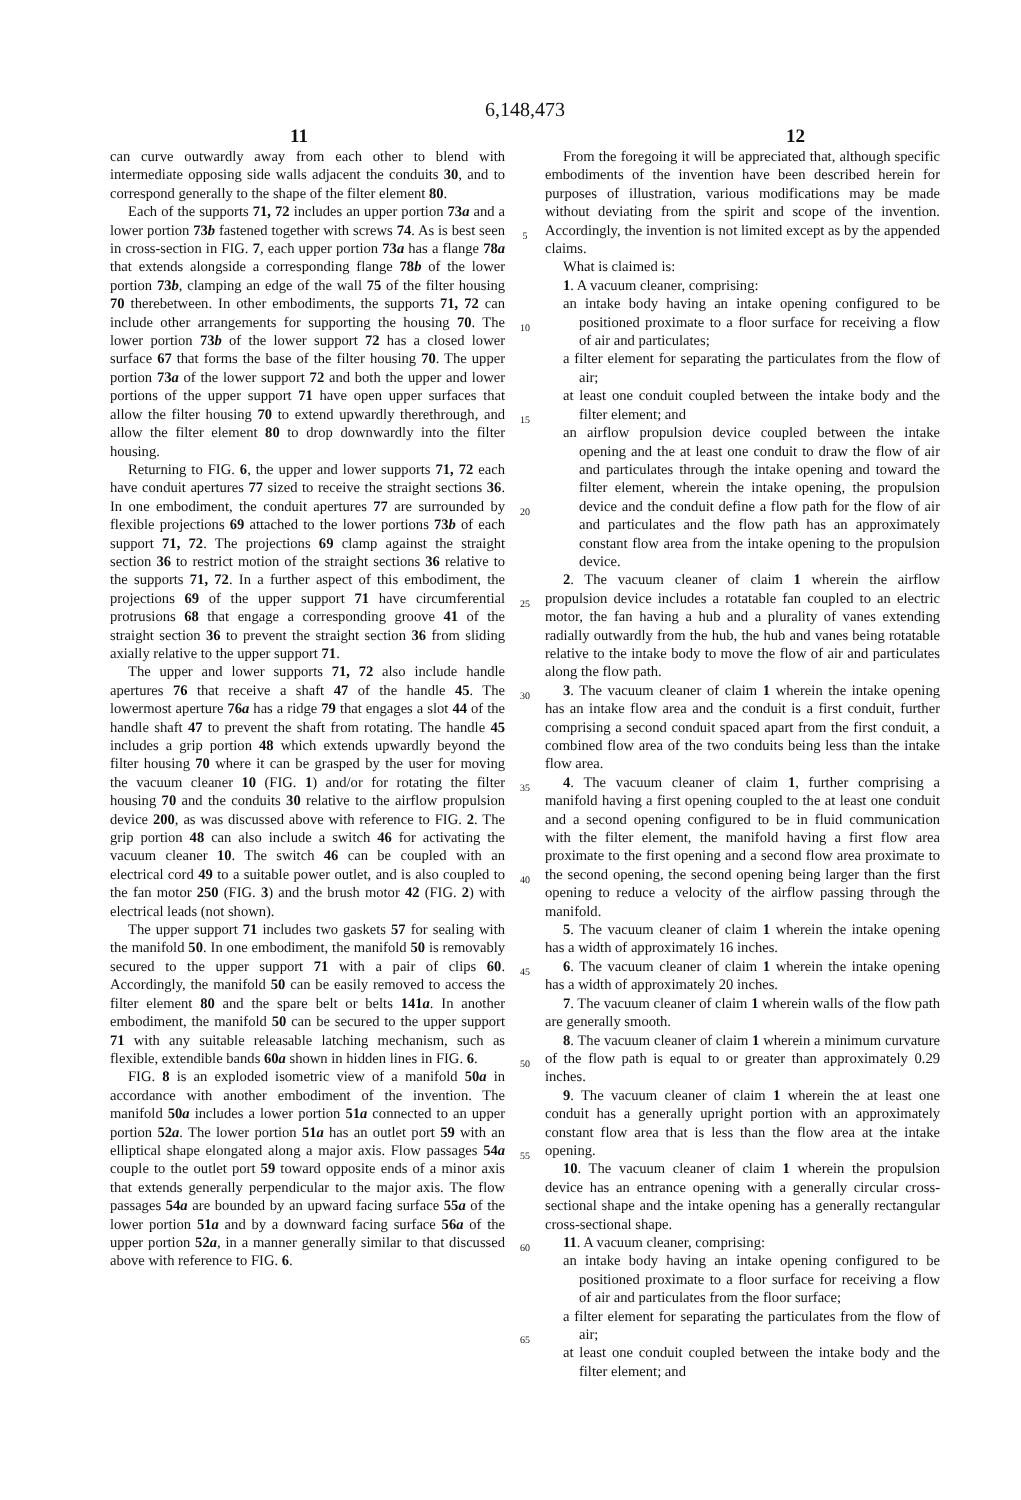6,148,473
11 12
can curve outwardly away from each other to blend with intermediate opposing side walls adjacent the conduits 30, and to correspond generally to the shape of the filter element 80.
Each of the supports 71, 72 includes an upper portion 73a and a lower portion 73b fastened together with screws 74. As is best seen in cross-section in FIG. 7, each upper portion 73a has a flange 78a that extends alongside a corresponding flange 78b of the lower portion 73b, clamping an edge of the wall 75 of the filter housing 70 therebetween. In other embodiments, the supports 71, 72 can include other arrangements for supporting the housing 70. The lower portion 73b of the lower support 72 has a closed lower surface 67 that forms the base of the filter housing 70. The upper portion 73a of the lower support 72 and both the upper and lower portions of the upper support 71 have open upper surfaces that allow the filter housing 70 to extend upwardly therethrough, and allow the filter element 80 to drop downwardly into the filter housing.
Returning to FIG. 6, the upper and lower supports 71, 72 each have conduit apertures 77 sized to receive the straight sections 36. In one embodiment, the conduit apertures 77 are surrounded by flexible projections 69 attached to the lower portions 73b of each support 71, 72. The projections 69 clamp against the straight section 36 to restrict motion of the straight sections 36 relative to the supports 71, 72. In a further aspect of this embodiment, the projections 69 of the upper support 71 have circumferential protrusions 68 that engage a corresponding groove 41 of the straight section 36 to prevent the straight section 36 from sliding axially relative to the upper support 71.
The upper and lower supports 71, 72 also include handle apertures 76 that receive a shaft 47 of the handle 45. The lowermost aperture 76a has a ridge 79 that engages a slot 44 of the handle shaft 47 to prevent the shaft from rotating. The handle 45 includes a grip portion 48 which extends upwardly beyond the filter housing 70 where it can be grasped by the user for moving the vacuum cleaner 10 (FIG. 1) and/or for rotating the filter housing 70 and the conduits 30 relative to the airflow propulsion device 200, as was discussed above with reference to FIG. 2. The grip portion 48 can also include a switch 46 for activating the vacuum cleaner 10. The switch 46 can be coupled with an electrical cord 49 to a suitable power outlet, and is also coupled to the fan motor 250 (FIG. 3) and the brush motor 42 (FIG. 2) with electrical leads (not shown).
The upper support 71 includes two gaskets 57 for sealing with the manifold 50. In one embodiment, the manifold 50 is removably secured to the upper support 71 with a pair of clips 60. Accordingly, the manifold 50 can be easily removed to access the filter element 80 and the spare belt or belts 141a. In another embodiment, the manifold 50 can be secured to the upper support 71 with any suitable releasable latching mechanism, such as flexible, extendible bands 60a shown in hidden lines in FIG. 6.
FIG. 8 is an exploded isometric view of a manifold 50a in accordance with another embodiment of the invention. The manifold 50a includes a lower portion 51a connected to an upper portion 52a. The lower portion 51a has an outlet port 59 with an elliptical shape elongated along a major axis. Flow passages 54a couple to the outlet port 59 toward opposite ends of a minor axis that extends generally perpendicular to the major axis. The flow passages 54a are bounded by an upward facing surface 55a of the lower portion 51a and by a downward facing surface 56a of the upper portion 52a, in a manner generally similar to that discussed above with reference to FIG. 6.
5
10
15
20
25
30
35
40
45
50
55
60
65
From the foregoing it will be appreciated that, although specific embodiments of the invention have been described herein for purposes of illustration, various modifications may be made without deviating from the spirit and scope of the invention. Accordingly, the invention is not limited except as by the appended claims.
What is claimed is:
1. A vacuum cleaner, comprising:
an intake body having an intake opening configured to be positioned proximate to a floor surface for receiving a flow of air and particulates;
a filter element for separating the particulates from the flow of air;
at least one conduit coupled between the intake body and the filter element; and
an airflow propulsion device coupled between the intake opening and the at least one conduit to draw the flow of air and particulates through the intake opening and toward the filter element, wherein the intake opening, the propulsion device and the conduit define a flow path for the flow of air and particulates and the flow path has an approximately constant flow area from the intake opening to the propulsion device.
2. The vacuum cleaner of claim 1 wherein the airflow propulsion device includes a rotatable fan coupled to an electric motor, the fan having a hub and a plurality of vanes extending radially outwardly from the hub, the hub and vanes being rotatable relative to the intake body to move the flow of air and particulates along the flow path.
3. The vacuum cleaner of claim 1 wherein the intake opening has an intake flow area and the conduit is a first conduit, further comprising a second conduit spaced apart from the first conduit, a combined flow area of the two conduits being less than the intake flow area.
4. The vacuum cleaner of claim 1, further comprising a manifold having a first opening coupled to the at least one conduit and a second opening configured to be in fluid communication with the filter element, the manifold having a first flow area proximate to the first opening and a second flow area proximate to the second opening, the second opening being larger than the first opening to reduce a velocity of the airflow passing through the manifold.
5. The vacuum cleaner of claim 1 wherein the intake opening has a width of approximately 16 inches.
6. The vacuum cleaner of claim 1 wherein the intake opening has a width of approximately 20 inches.
7. The vacuum cleaner of claim 1 wherein walls of the flow path are generally smooth.
8. The vacuum cleaner of claim 1 wherein a minimum curvature of the flow path is equal to or greater than approximately 0.29 inches.
9. The vacuum cleaner of claim 1 wherein the at least one conduit has a generally upright portion with an approximately constant flow area that is less than the flow area at the intake opening.
10. The vacuum cleaner of claim 1 wherein the propulsion device has an entrance opening with a generally circular cross-sectional shape and the intake opening has a generally rectangular cross-sectional shape.
11. A vacuum cleaner, comprising:
an intake body having an intake opening configured to be positioned proximate to a floor surface for receiving a flow of air and particulates from the floor surface;
a filter element for separating the particulates from the flow of air;
at least one conduit coupled between the intake body and the filter element; and